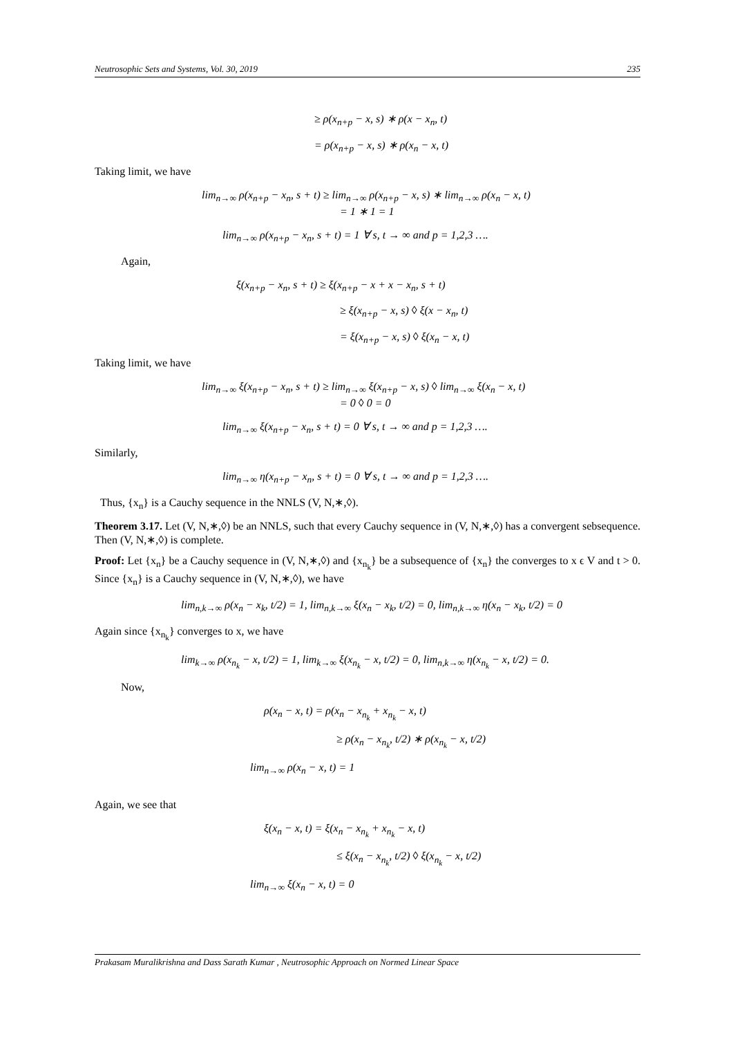Neutrosophic Sets and Systems, Vol. 30, 2019 235
≥ ρ(x<sub>n+p</sub> − x, s) ∗ ρ(x − x<sub>n</sub>, t)
= ρ(x<sub>n+p</sub> − x, s) ∗ ρ(x<sub>n</sub> − x, t)
Taking limit, we have
lim<sub>n→∞</sub> ρ(x<sub>n+p</sub> − x<sub>n</sub>, s + t) ≥ lim<sub>n→∞</sub> ρ(x<sub>n+p</sub> − x, s) ∗ lim<sub>n→∞</sub> ρ(x<sub>n</sub> − x, t)
= 1 ∗ 1 = 1
lim<sub>n→∞</sub> ρ(x<sub>n+p</sub> − x<sub>n</sub>, s + t) = 1 ∀ s, t → ∞ and p = 1,2,3 ….
Again,
ξ(x<sub>n+p</sub> − x<sub>n</sub>, s + t) ≥ ξ(x<sub>n+p</sub> − x + x − x<sub>n</sub>, s + t)
≥ ξ(x<sub>n+p</sub> − x, s) ◊ ξ(x − x<sub>n</sub>, t)
= ξ(x<sub>n+p</sub> − x, s) ◊ ξ(x<sub>n</sub> − x, t)
Taking limit, we have
lim<sub>n→∞</sub> ξ(x<sub>n+p</sub> − x<sub>n</sub>, s + t) ≥ lim<sub>n→∞</sub> ξ(x<sub>n+p</sub> − x, s) ◊ lim<sub>n→∞</sub> ξ(x<sub>n</sub> − x, t)
= 0 ◊ 0 = 0
lim<sub>n→∞</sub> ξ(x<sub>n+p</sub> − x<sub>n</sub>, s + t) = 0 ∀ s, t → ∞ and p = 1,2,3 ….
Similarly,
lim<sub>n→∞</sub> η(x<sub>n+p</sub> − x<sub>n</sub>, s + t) = 0 ∀ s, t → ∞ and p = 1,2,3 ….
Thus, {x<sub>n</sub>} is a Cauchy sequence in the NNLS (V, N,∗,◊).
Theorem 3.17. Let (V, N,∗,◊) be an NNLS, such that every Cauchy sequence in (V, N,∗,◊) has a convergent sebsequence. Then (V, N,∗,◊) is complete.
Proof: Let {x<sub>n</sub>} be a Cauchy sequence in (V, N,∗,◊) and {x<sub>n<sub>k</sub></sub>} be a subsequence of {x<sub>n</sub>} the converges to x ϵ V and t > 0. Since {x<sub>n</sub>} is a Cauchy sequence in (V, N,∗,◊), we have
lim<sub>n,k→∞</sub> ρ(x<sub>n</sub> − x<sub>k</sub>, t/2) = 1, lim<sub>n,k→∞</sub> ξ(x<sub>n</sub> − x<sub>k</sub>, t/2) = 0, lim<sub>n,k→∞</sub> η(x<sub>n</sub> − x<sub>k</sub>, t/2) = 0
Again since {x<sub>n<sub>k</sub></sub>} converges to x, we have
lim<sub>k→∞</sub> ρ(x<sub>n<sub>k</sub></sub> − x, t/2) = 1, lim<sub>k→∞</sub> ξ(x<sub>n<sub>k</sub></sub> − x, t/2) = 0, lim<sub>n,k→∞</sub> η(x<sub>n<sub>k</sub></sub> − x, t/2) = 0.
Now,
ρ(x<sub>n</sub> − x, t) = ρ(x<sub>n</sub> − x<sub>n<sub>k</sub></sub> + x<sub>n<sub>k</sub></sub> − x, t)
≥ ρ(x<sub>n</sub> − x<sub>n<sub>k</sub></sub>, t/2) ∗ ρ(x<sub>n<sub>k</sub></sub> − x, t/2)
lim<sub>n→∞</sub> ρ(x<sub>n</sub> − x, t) = 1
Again, we see that
ξ(x<sub>n</sub> − x, t) = ξ(x<sub>n</sub> − x<sub>n<sub>k</sub></sub> + x<sub>n<sub>k</sub></sub> − x, t)
≤ ξ(x<sub>n</sub> − x<sub>n<sub>k</sub></sub>, t/2) ◊ ξ(x<sub>n<sub>k</sub></sub> − x, t/2)
lim<sub>n→∞</sub> ξ(x<sub>n</sub> − x, t) = 0
Prakasam Muralikrishna and Dass Sarath Kumar , Neutrosophic Approach on Normed Linear Space